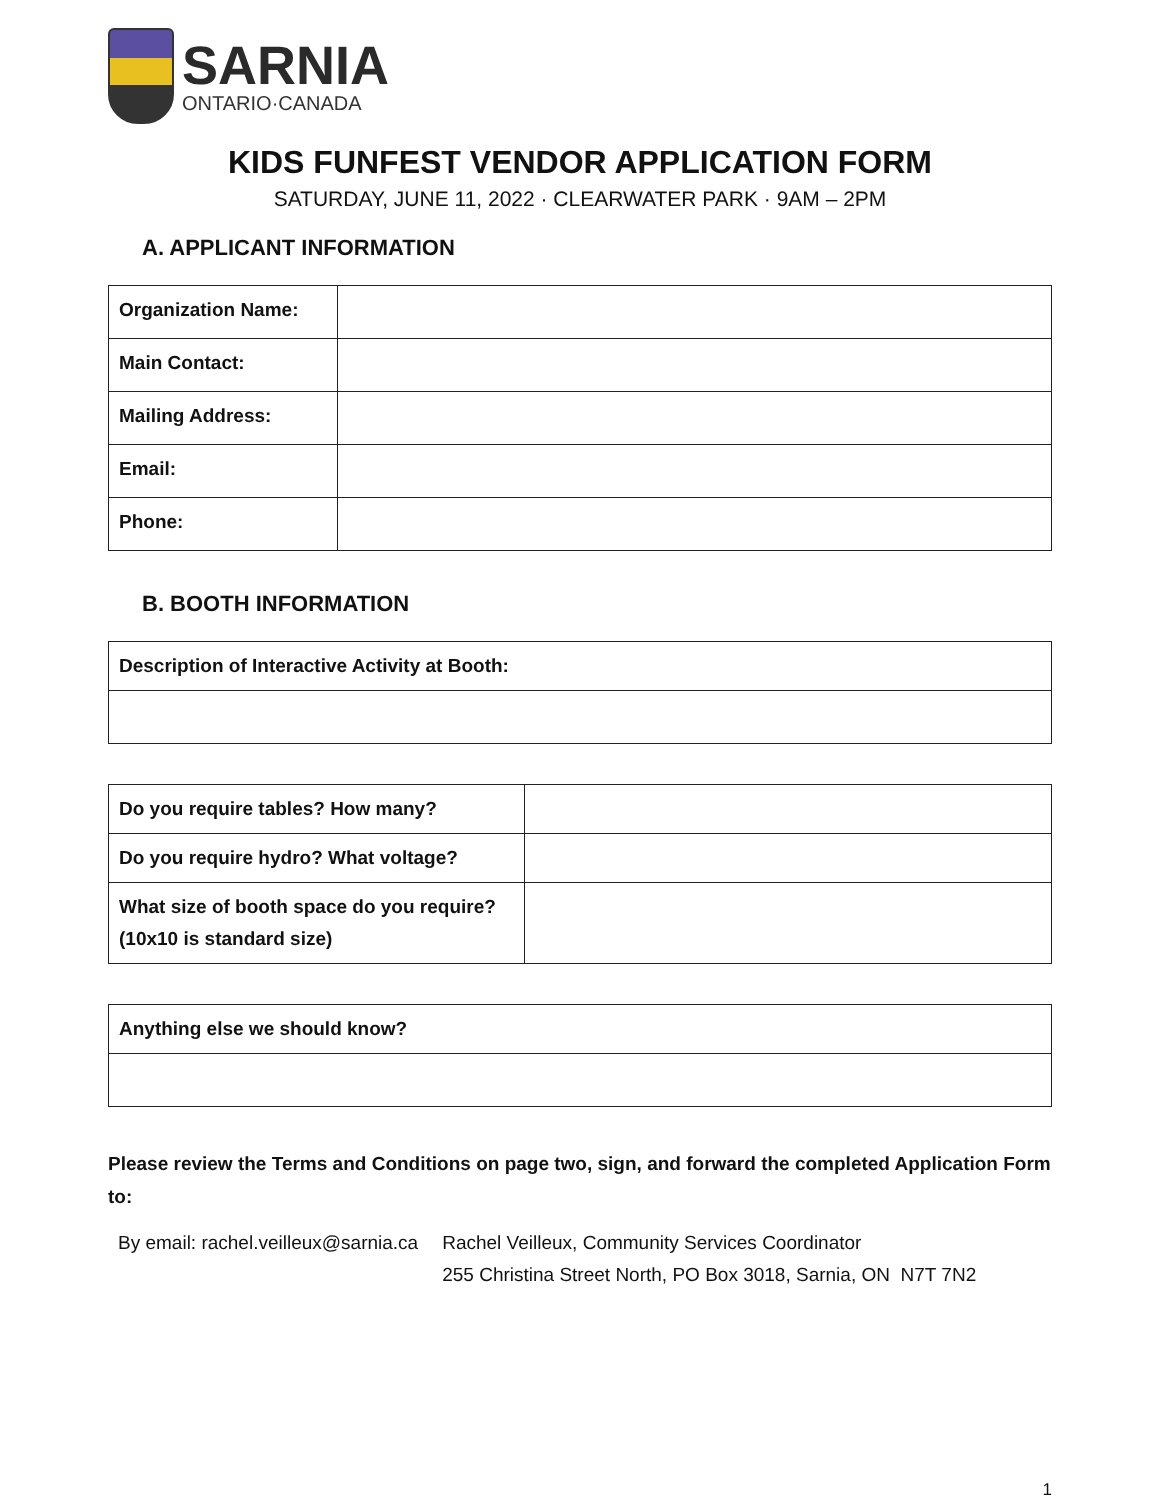SARNIA
ONTARIO·CANADA
KIDS FUNFEST VENDOR APPLICATION FORM
SATURDAY, JUNE 11, 2022 · CLEARWATER PARK · 9AM – 2PM
A. APPLICANT INFORMATION
| Organization Name: | |
| Main Contact: | |
| Mailing Address: | |
| Email: | |
| Phone: | |
B. BOOTH INFORMATION
| Description of Interactive Activity at Booth: |
| Do you require tables? How many? | |
| Do you require hydro? What voltage? | |
| What size of booth space do you require? (10x10 is standard size) | |
| Anything else we should know? |
Please review the Terms and Conditions on page two, sign, and forward the completed Application Form to:
By email: rachel.veilleux@sarnia.ca
Rachel Veilleux, Community Services Coordinator
255 Christina Street North, PO Box 3018, Sarnia, ON N7T 7N2
1